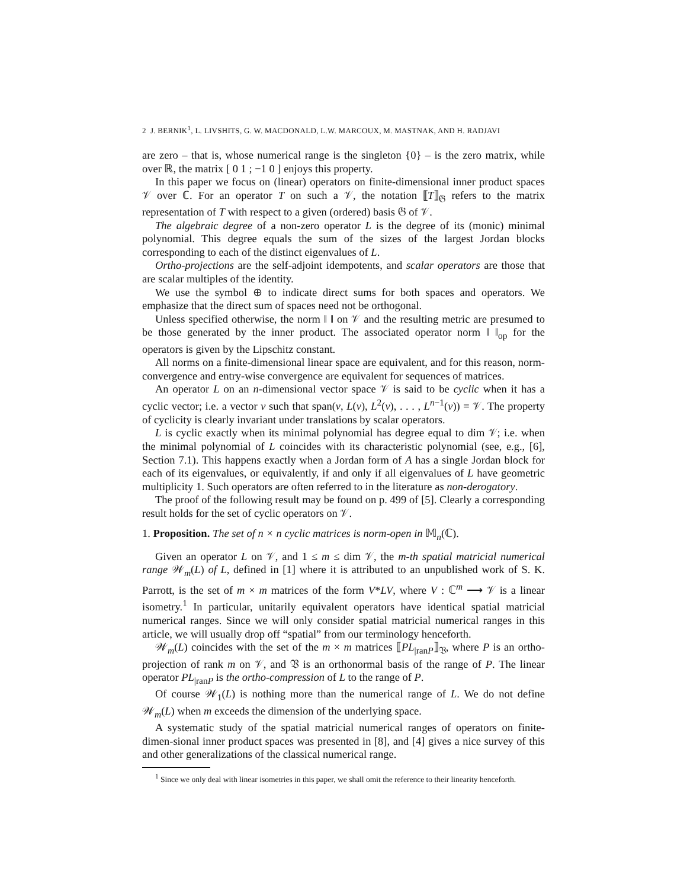2 J. BERNIK<sup>1</sup>, L. LIVSHITS, G. W. MACDONALD, L.W. MARCOUX, M. MASTNAK, AND H. RADJAVI
are zero – that is, whose numerical range is the singleton {0} – is the zero matrix, while over ℝ, the matrix [ 0 1 ; −1 0 ] enjoys this property.
In this paper we focus on (linear) operators on finite-dimensional inner product spaces 𝒱 over ℂ. For an operator T on such a 𝒱, the notation ⟦T⟧<sub>𝔊</sub> refers to the matrix representation of T with respect to a given (ordered) basis 𝔊 of 𝒱.
The algebraic degree of a non-zero operator L is the degree of its (monic) minimal polynomial. This degree equals the sum of the sizes of the largest Jordan blocks corresponding to each of the distinct eigenvalues of L.
Ortho-projections are the self-adjoint idempotents, and scalar operators are those that are scalar multiples of the identity.
We use the symbol ⊕ to indicate direct sums for both spaces and operators. We emphasize that the direct sum of spaces need not be orthogonal.
Unless specified otherwise, the norm ‖ ‖ on 𝒱 and the resulting metric are presumed to be those generated by the inner product. The associated operator norm ‖ ‖<sub>op</sub> for the operators is given by the Lipschitz constant.
All norms on a finite-dimensional linear space are equivalent, and for this reason, norm-convergence and entry-wise convergence are equivalent for sequences of matrices.
An operator L on an n-dimensional vector space 𝒱 is said to be cyclic when it has a cyclic vector; i.e. a vector v such that span(v, L(v), L<sup>2</sup>(v), . . . , L<sup>n−1</sup>(v)) = 𝒱. The property of cyclicity is clearly invariant under translations by scalar operators.
L is cyclic exactly when its minimal polynomial has degree equal to dim 𝒱; i.e. when the minimal polynomial of L coincides with its characteristic polynomial (see, e.g., [6], Section 7.1). This happens exactly when a Jordan form of A has a single Jordan block for each of its eigenvalues, or equivalently, if and only if all eigenvalues of L have geometric multiplicity 1. Such operators are often referred to in the literature as non-derogatory.
The proof of the following result may be found on p. 499 of [5]. Clearly a corresponding result holds for the set of cyclic operators on 𝒱.
1. Proposition. The set of n × n cyclic matrices is norm-open in 𝕄<sub>n</sub>(ℂ).
Given an operator L on 𝒱, and 1 ≤ m ≤ dim 𝒱, the m-th spatial matricial numerical range 𝒲<sub>m</sub>(L) of L, defined in [1] where it is attributed to an unpublished work of S. K. Parrott, is the set of m × m matrices of the form V*LV, where V : ℂ<sup>m</sup> ⟶ 𝒱 is a linear isometry.<sup>1</sup> In particular, unitarily equivalent operators have identical spatial matricial numerical ranges. Since we will only consider spatial matricial numerical ranges in this article, we will usually drop off “spatial” from our terminology henceforth.
𝒲<sub>m</sub>(L) coincides with the set of the m × m matrices ⟦PL<sub>|ranP</sub>⟧<sub>𝔙</sub>, where P is an ortho-projection of rank m on 𝒱, and 𝔙 is an orthonormal basis of the range of P. The linear operator PL<sub>|ranP</sub> is the ortho-compression of L to the range of P.
Of course 𝒲<sub>1</sub>(L) is nothing more than the numerical range of L. We do not define 𝒲<sub>m</sub>(L) when m exceeds the dimension of the underlying space.
A systematic study of the spatial matricial numerical ranges of operators on finite-dimen-sional inner product spaces was presented in [8], and [4] gives a nice survey of this and other generalizations of the classical numerical range.
<sup>1</sup> Since we only deal with linear isometries in this paper, we shall omit the reference to their linearity henceforth.